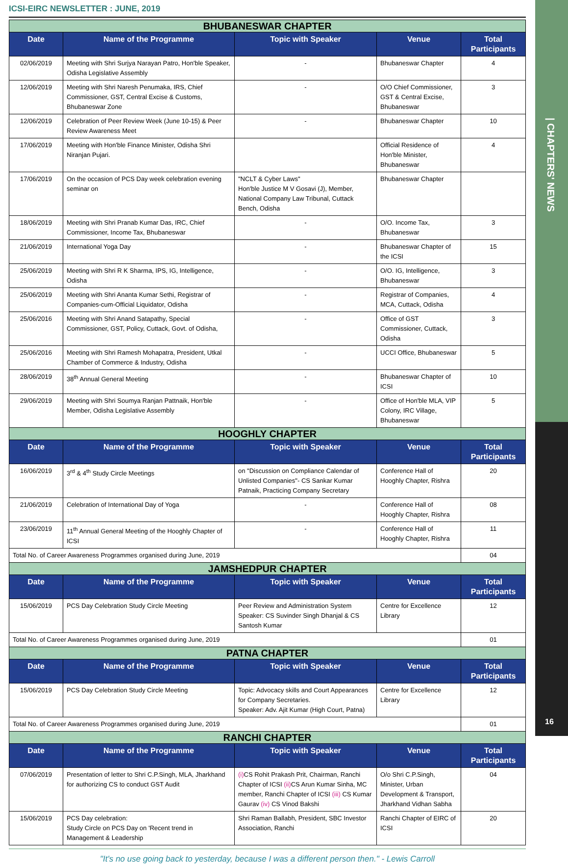| CHAPTERS' NEWS
16
ICSI-EIRC NEWSLETTER : JUNE, 2019
| BHUBANESWAR CHAPTER | | | | |
| Date | Name of the Programme | Topic with Speaker | Venue | Total Participants |
| 02/06/2019 | Meeting with Shri Surjya Narayan Patro, Hon'ble Speaker, Odisha Legislative Assembly | - | Bhubaneswar Chapter | 4 |
| 12/06/2019 | Meeting with Shri Naresh Penumaka, IRS, Chief Commissioner, GST, Central Excise & Customs, Bhubaneswar Zone | - | O/O Chief Commissioner, GST & Central Excise, Bhubaneswar | 3 |
| 12/06/2019 | Celebration of Peer Review Week (June 10-15) & Peer Review Awareness Meet | - | Bhubaneswar Chapter | 10 |
| 17/06/2019 | Meeting with Hon'ble Finance Minister, Odisha Shri Niranjan Pujari. | | Official Residence of Hon'ble Minister, Bhubaneswar | 4 |
| 17/06/2019 | On the occasion of PCS Day week celebration evening seminar on | "NCLT & Cyber Laws" Hon'ble Justice M V Gosavi (J), Member, National Company Law Tribunal, Cuttack Bench, Odisha | Bhubaneswar Chapter | |
| 18/06/2019 | Meeting with Shri Pranab Kumar Das, IRC, Chief Commissioner, Income Tax, Bhubaneswar | - | O/O. Income Tax, Bhubaneswar | 3 |
| 21/06/2019 | International Yoga Day | - | Bhubaneswar Chapter of the ICSI | 15 |
| 25/06/2019 | Meeting with Shri R K Sharma, IPS, IG, Intelligence, Odisha | - | O/O. IG, Intelligence, Bhubaneswar | 3 |
| 25/06/2019 | Meeting with Shri Ananta Kumar Sethi, Registrar of Companies-cum-Official Liquidator, Odisha | - | Registrar of Companies, MCA, Cuttack, Odisha | 4 |
| 25/06/2016 | Meeting with Shri Anand Satapathy, Special Commissioner, GST, Policy, Cuttack, Govt. of Odisha, | - | Office of GST Commissioner, Cuttack, Odisha | 3 |
| 25/06/2016 | Meeting with Shri Ramesh Mohapatra, President, Utkal Chamber of Commerce & Industry, Odisha | - | UCCI Office, Bhubaneswar | 5 |
| 28/06/2019 | 38<sup>th</sup> Annual General Meeting | - | Bhubaneswar Chapter of ICSI | 10 |
| 29/06/2019 | Meeting with Shri Soumya Ranjan Pattnaik, Hon'ble Member, Odisha Legislative Assembly | - | Office of Hon'ble MLA, VIP Colony, IRC Village, Bhubaneswar | 5 |
| HOOGHLY CHAPTER | | | | |
| Date | Name of the Programme | Topic with Speaker | Venue | Total Participants |
| 16/06/2019 | 3<sup>rd</sup> & 4<sup>th</sup> Study Circle Meetings | on "Discussion on Compliance Calendar of Unlisted Companies"- CS Sankar Kumar Patnaik, Practicing Company Secretary | Conference Hall of Hooghly Chapter, Rishra | 20 |
| 21/06/2019 | Celebration of International Day of Yoga | - | Conference Hall of Hooghly Chapter, Rishra | 08 |
| 23/06/2019 | 11<sup>th</sup> Annual General Meeting of the Hooghly Chapter of ICSI | - | Conference Hall of Hooghly Chapter, Rishra | 11 |
| Total No. of Career Awareness Programmes organised during June, 2019 | | | | 04 |
| JAMSHEDPUR CHAPTER | | | | |
| Date | Name of the Programme | Topic with Speaker | Venue | Total Participants |
| 15/06/2019 | PCS Day Celebration Study Circle Meeting | Peer Review and Administration System Speaker: CS Suvinder Singh Dhanjal & CS Santosh Kumar | Centre for Excellence Library | 12 |
| Total No. of Career Awareness Programmes organised during June, 2019 | | | | 01 |
| PATNA CHAPTER | | | | |
| Date | Name of the Programme | Topic with Speaker | Venue | Total Participants |
| 15/06/2019 | PCS Day Celebration Study Circle Meeting | Topic: Advocacy skills and Court Appearances for Company Secretaries. Speaker: Adv. Ajit Kumar (High Court, Patna) | Centre for Excellence Library | 12 |
| Total No. of Career Awareness Programmes organised during June, 2019 | | | | 01 |
| RANCHI CHAPTER | | | | |
| Date | Name of the Programme | Topic with Speaker | Venue | Total Participants |
| 07/06/2019 | Presentation of letter to Shri C.P.Singh, MLA, Jharkhand for authorizing CS to conduct GST Audit | (i) CS Rohit Prakash Prit, Chairman, Ranchi Chapter of ICSI (ii) CS Arun Kumar Sinha, MC member, Ranchi Chapter of ICSI (iii) CS Kumar Gaurav (iv) CS Vinod Bakshi | O/o Shri C.P.Singh, Minister, Urban Development & Transport, Jharkhand Vidhan Sabha | 04 |
| 15/06/2019 | PCS Day celebration: Study Circle on PCS Day on 'Recent trend in Management & Leadership | Shri Raman Ballabh, President, SBC Investor Association, Ranchi | Ranchi Chapter of EIRC of ICSI | 20 |
"It's no use going back to yesterday, because I was a different person then." - Lewis Carroll